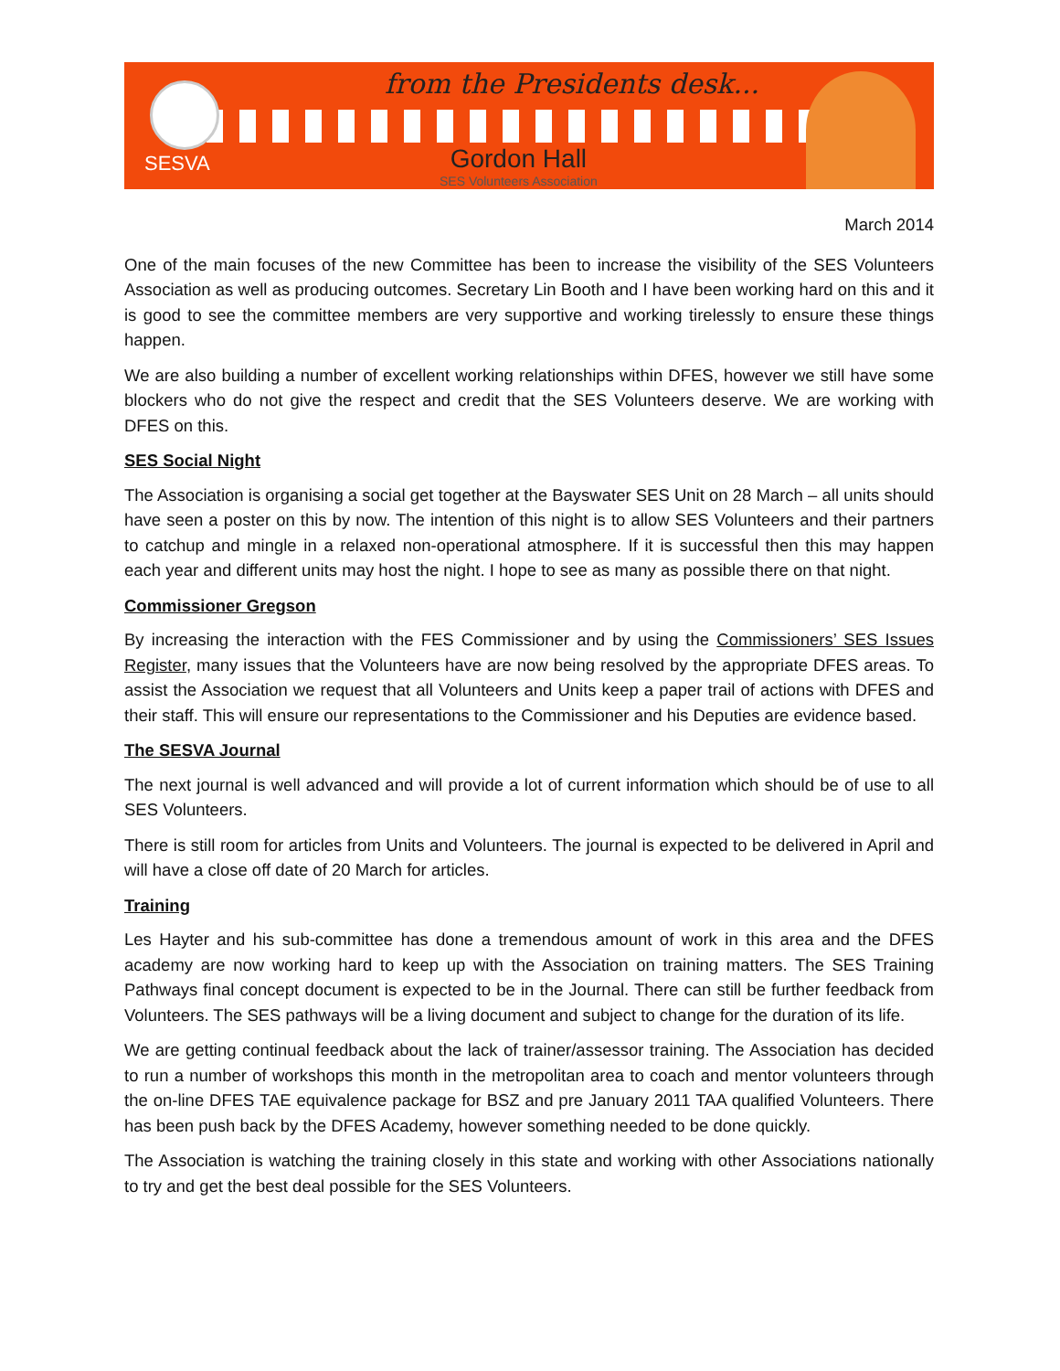SESVA
from the Presidents desk...
Gordon Hall
SES Volunteers Association
March 2014
One of the main focuses of the new Committee has been to increase the visibility of the SES Volunteers Association as well as producing outcomes. Secretary Lin Booth and I have been working hard on this and it is good to see the committee members are very supportive and working tirelessly to ensure these things happen.
We are also building a number of excellent working relationships within DFES, however we still have some blockers who do not give the respect and credit that the SES Volunteers deserve. We are working with DFES on this.
SES Social Night
The Association is organising a social get together at the Bayswater SES Unit on 28 March – all units should have seen a poster on this by now. The intention of this night is to allow SES Volunteers and their partners to catchup and mingle in a relaxed non-operational atmosphere. If it is successful then this may happen each year and different units may host the night. I hope to see as many as possible there on that night.
Commissioner Gregson
By increasing the interaction with the FES Commissioner and by using the Commissioners’ SES Issues Register, many issues that the Volunteers have are now being resolved by the appropriate DFES areas. To assist the Association we request that all Volunteers and Units keep a paper trail of actions with DFES and their staff. This will ensure our representations to the Commissioner and his Deputies are evidence based.
The SESVA Journal
The next journal is well advanced and will provide a lot of current information which should be of use to all SES Volunteers.
There is still room for articles from Units and Volunteers. The journal is expected to be delivered in April and will have a close off date of 20 March for articles.
Training
Les Hayter and his sub-committee has done a tremendous amount of work in this area and the DFES academy are now working hard to keep up with the Association on training matters. The SES Training Pathways final concept document is expected to be in the Journal. There can still be further feedback from Volunteers. The SES pathways will be a living document and subject to change for the duration of its life.
We are getting continual feedback about the lack of trainer/assessor training. The Association has decided to run a number of workshops this month in the metropolitan area to coach and mentor volunteers through the on-line DFES TAE equivalence package for BSZ and pre January 2011 TAA qualified Volunteers. There has been push back by the DFES Academy, however something needed to be done quickly.
The Association is watching the training closely in this state and working with other Associations nationally to try and get the best deal possible for the SES Volunteers.